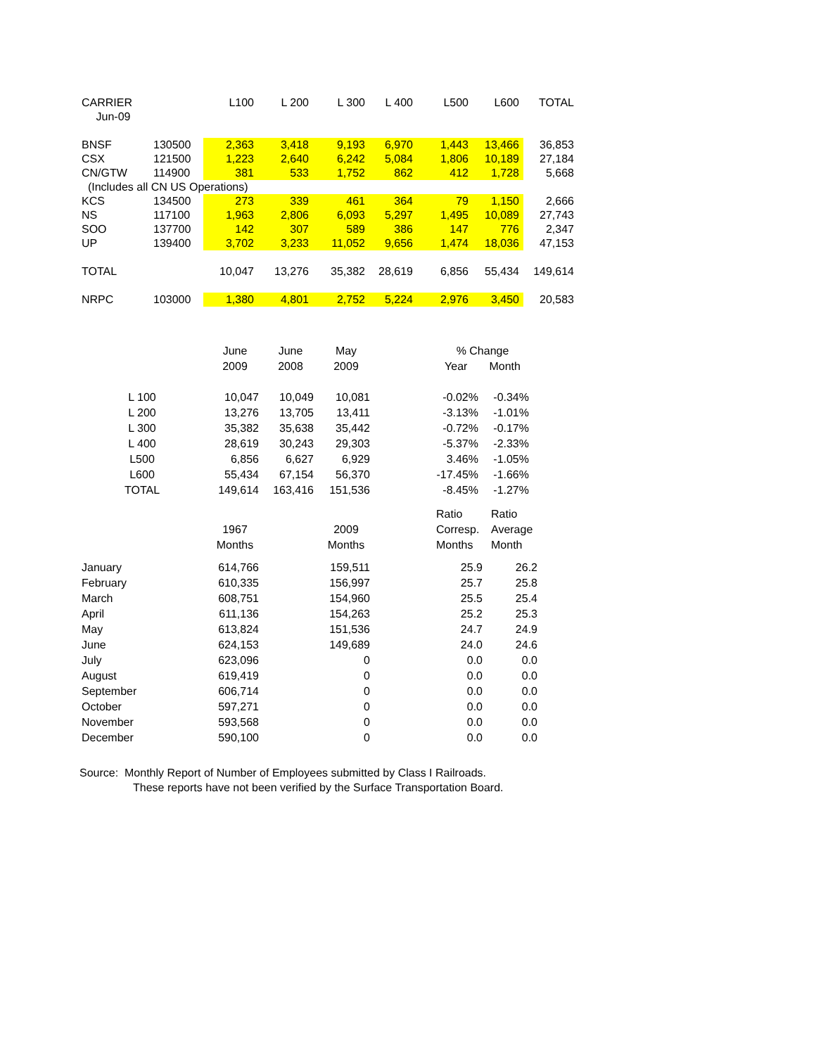| CARRIER | | L100 | L 200 | L 300 | L 400 | L500 | L600 | TOTAL |
| Jun-09 | | | | | | | | |
| BNSF | 130500 | 2,363 | 3,418 | 9,193 | 6,970 | 1,443 | 13,466 | 36,853 |
| CSX | 121500 | 1,223 | 2,640 | 6,242 | 5,084 | 1,806 | 10,189 | 27,184 |
| CN/GTW | 114900 | 381 | 533 | 1,752 | 862 | 412 | 1,728 | 5,668 |
| (Includes all CN US Operations) | | | | | | | | |
| KCS | 134500 | 273 | 339 | 461 | 364 | 79 | 1,150 | 2,666 |
| NS | 117100 | 1,963 | 2,806 | 6,093 | 5,297 | 1,495 | 10,089 | 27,743 |
| SOO | 137700 | 142 | 307 | 589 | 386 | 147 | 776 | 2,347 |
| UP | 139400 | 3,702 | 3,233 | 11,052 | 9,656 | 1,474 | 18,036 | 47,153 |
| TOTAL | | 10,047 | 13,276 | 35,382 | 28,619 | 6,856 | 55,434 | 149,614 |
| NRPC | 103000 | 1,380 | 4,801 | 2,752 | 5,224 | 2,976 | 3,450 | 20,583 |
| | June 2009 | June 2008 | May 2009 | | % Change Year Month | |
| L 100 | 10,047 | 10,049 | 10,081 | | -0.02% | -0.34% |
| L 200 | 13,276 | 13,705 | 13,411 | | -3.13% | -1.01% |
| L 300 | 35,382 | 35,638 | 35,442 | | -0.72% | -0.17% |
| L 400 | 28,619 | 30,243 | 29,303 | | -5.37% | -2.33% |
| L500 | 6,856 | 6,627 | 6,929 | | 3.46% | -1.05% |
| L600 | 55,434 | 67,154 | 56,370 | | -17.45% | -1.66% |
| TOTAL | 149,614 | 163,416 | 151,536 | | -8.45% | -1.27% |
| | 1967 Months | | 2009 Months | | Ratio Corresp. Months | Ratio Average Month |
| January | 614,766 | | 159,511 | | 25.9 | 26.2 |
| February | 610,335 | | 156,997 | | 25.7 | 25.8 |
| March | 608,751 | | 154,960 | | 25.5 | 25.4 |
| April | 611,136 | | 154,263 | | 25.2 | 25.3 |
| May | 613,824 | | 151,536 | | 24.7 | 24.9 |
| June | 624,153 | | 149,689 | | 24.0 | 24.6 |
| July | 623,096 | | 0 | | 0.0 | 0.0 |
| August | 619,419 | | 0 | | 0.0 | 0.0 |
| September | 606,714 | | 0 | | 0.0 | 0.0 |
| October | 597,271 | | 0 | | 0.0 | 0.0 |
| November | 593,568 | | 0 | | 0.0 | 0.0 |
| December | 590,100 | | 0 | | 0.0 | 0.0 |
Source: Monthly Report of Number of Employees submitted by Class I Railroads.
These reports have not been verified by the Surface Transportation Board.